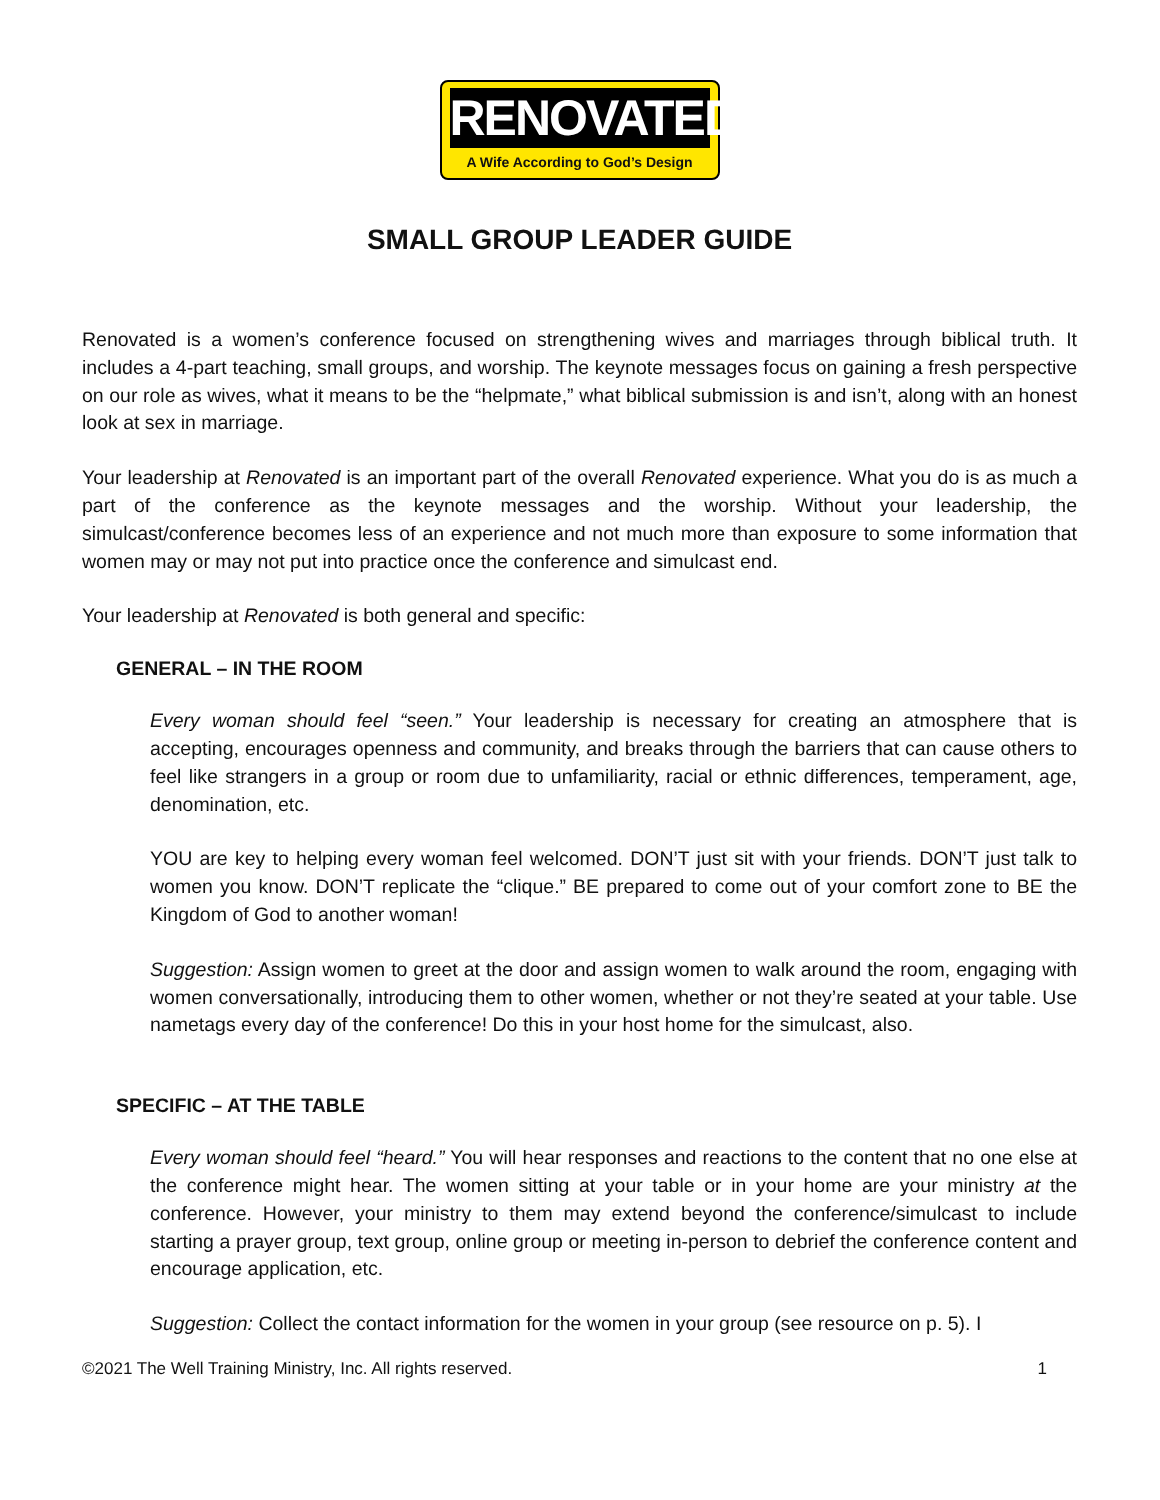RENOVATED
A Wife According to God’s Design
SMALL GROUP LEADER GUIDE
Renovated is a women’s conference focused on strengthening wives and marriages through biblical truth. It includes a 4-part teaching, small groups, and worship. The keynote messages focus on gaining a fresh perspective on our role as wives, what it means to be the “helpmate,” what biblical submission is and isn’t, along with an honest look at sex in marriage.
Your leadership at Renovated is an important part of the overall Renovated experience. What you do is as much a part of the conference as the keynote messages and the worship. Without your leadership, the simulcast/conference becomes less of an experience and not much more than exposure to some information that women may or may not put into practice once the conference and simulcast end.
Your leadership at Renovated is both general and specific:
GENERAL – IN THE ROOM
Every woman should feel “seen.” Your leadership is necessary for creating an atmosphere that is accepting, encourages openness and community, and breaks through the barriers that can cause others to feel like strangers in a group or room due to unfamiliarity, racial or ethnic differences, temperament, age, denomination, etc.
YOU are key to helping every woman feel welcomed. DON’T just sit with your friends. DON’T just talk to women you know. DON’T replicate the “clique.” BE prepared to come out of your comfort zone to BE the Kingdom of God to another woman!
Suggestion: Assign women to greet at the door and assign women to walk around the room, engaging with women conversationally, introducing them to other women, whether or not they’re seated at your table. Use nametags every day of the conference! Do this in your host home for the simulcast, also.
SPECIFIC – AT THE TABLE
Every woman should feel “heard.” You will hear responses and reactions to the content that no one else at the conference might hear. The women sitting at your table or in your home are your ministry at the conference. However, your ministry to them may extend beyond the conference/simulcast to include starting a prayer group, text group, online group or meeting in-person to debrief the conference content and encourage application, etc.
Suggestion: Collect the contact information for the women in your group (see resource on p. 5). I
©2021 The Well Training Ministry, Inc. All rights reserved. 1